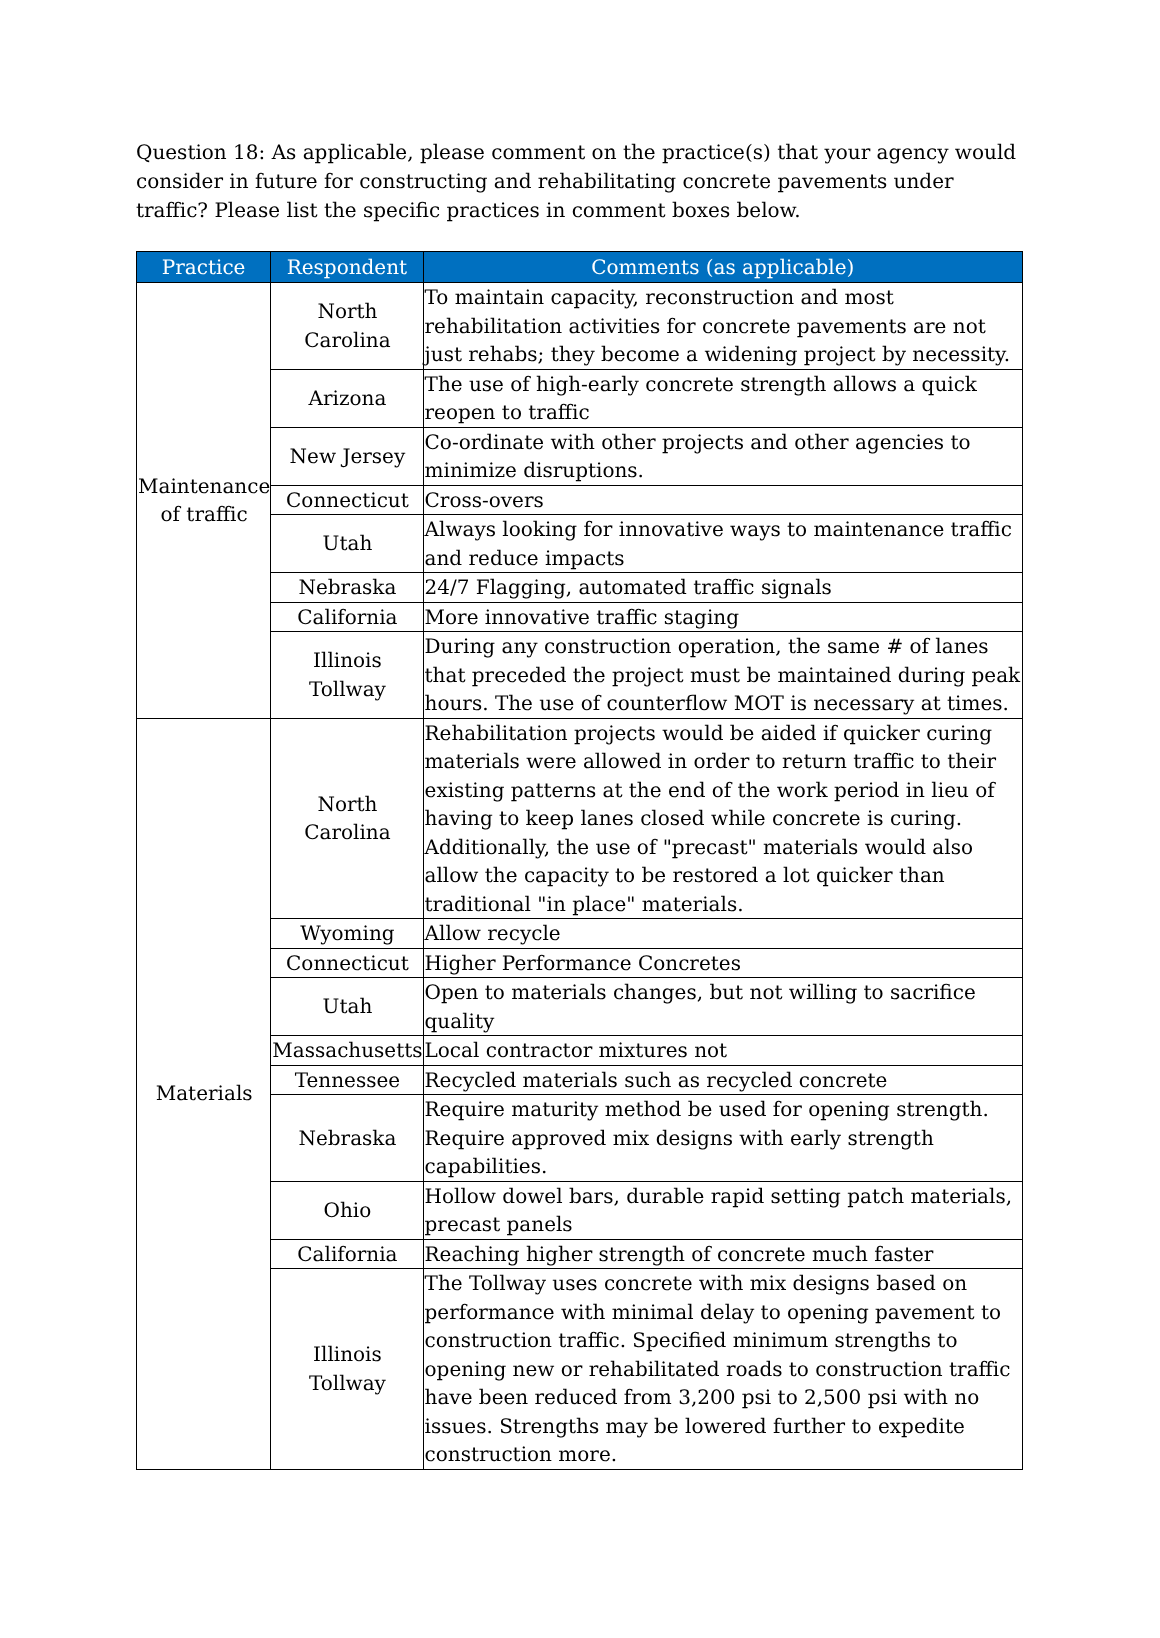Question 18: As applicable, please comment on the practice(s) that your agency would consider in future for constructing and rehabilitating concrete pavements under traffic? Please list the specific practices in comment boxes below.
| Practice | Respondent | Comments (as applicable) |
| --- | --- | --- |
| Maintenance of traffic | North Carolina | To maintain capacity, reconstruction and most rehabilitation activities for concrete pavements are not just rehabs; they become a widening project by necessity. |
| | Arizona | The use of high-early concrete strength allows a quick reopen to traffic |
| | New Jersey | Co-ordinate with other projects and other agencies to minimize disruptions. |
| | Connecticut | Cross-overs |
| | Utah | Always looking for innovative ways to maintenance traffic and reduce impacts |
| | Nebraska | 24/7 Flagging, automated traffic signals |
| | California | More innovative traffic staging |
| | Illinois Tollway | During any construction operation, the same # of lanes that preceded the project must be maintained during peak hours. The use of counterflow MOT is necessary at times. |
| Materials | North Carolina | Rehabilitation projects would be aided if quicker curing materials were allowed in order to return traffic to their existing patterns at the end of the work period in lieu of having to keep lanes closed while concrete is curing. Additionally, the use of "precast" materials would also allow the capacity to be restored a lot quicker than traditional "in place" materials. |
| | Wyoming | Allow recycle |
| | Connecticut | Higher Performance Concretes |
| | Utah | Open to materials changes, but not willing to sacrifice quality |
| | Massachusetts | Local contractor mixtures not |
| | Tennessee | Recycled materials such as recycled concrete |
| | Nebraska | Require maturity method be used for opening strength. Require approved mix designs with early strength capabilities. |
| | Ohio | Hollow dowel bars, durable rapid setting patch materials, precast panels |
| | California | Reaching higher strength of concrete much faster |
| | Illinois Tollway | The Tollway uses concrete with mix designs based on performance with minimal delay to opening pavement to construction traffic. Specified minimum strengths to opening new or rehabilitated roads to construction traffic have been reduced from 3,200 psi to 2,500 psi with no issues. Strengths may be lowered further to expedite construction more. |